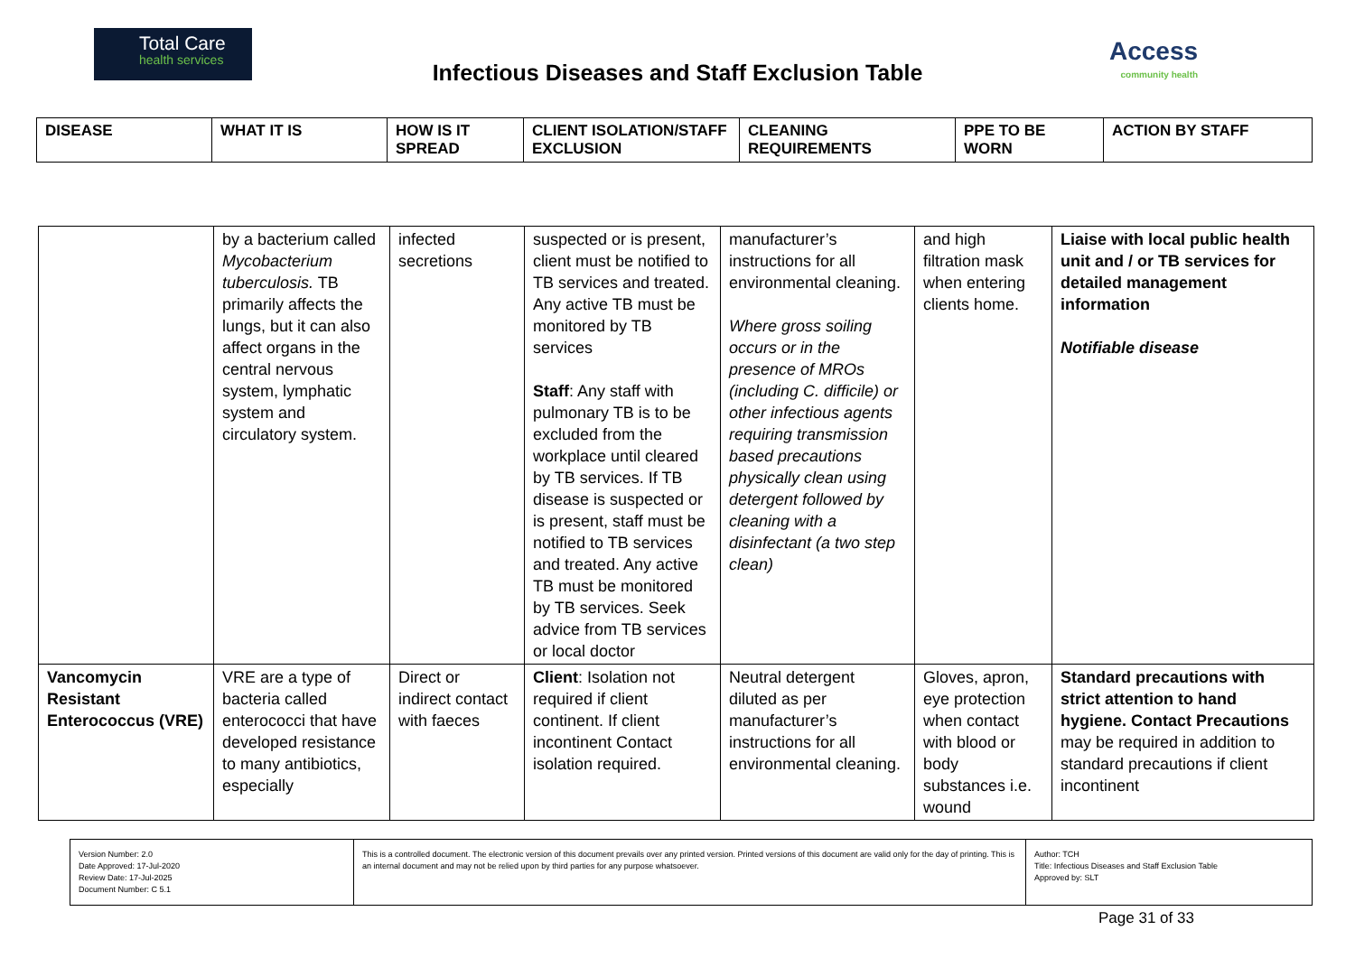Total Care
health services
Infectious Diseases and Staff Exclusion Table
Access
community health
| DISEASE | WHAT IT IS | HOW IS IT SPREAD | CLIENT ISOLATION/STAFF EXCLUSION | CLEANING REQUIREMENTS | PPE TO BE WORN | ACTION BY STAFF |
| --- | --- | --- | --- | --- | --- | --- |
| | by a bacterium called Mycobacterium tuberculosis. TB primarily affects the lungs, but it can also affect organs in the central nervous system, lymphatic system and circulatory system. | infected secretions | suspected or is present, client must be notified to TB services and treated. Any active TB must be monitored by TB services Staff : Any staff with pulmonary TB is to be excluded from the workplace until cleared by TB services. If TB disease is suspected or is present, staff must be notified to TB services and treated. Any active TB must be monitored by TB services. Seek advice from TB services or local doctor | manufacturer’s instructions for all environmental cleaning. Where gross soiling occurs or in the presence of MROs (including C. difficile) or other infectious agents requiring transmission based precautions physically clean using detergent followed by cleaning with a disinfectant (a two step clean) | and high filtration mask when entering clients home. | Liaise with local public health unit and / or TB services for detailed management information Notifiable disease |
| Vancomycin Resistant Enterococcus (VRE) | VRE are a type of bacteria called enterococci that have developed resistance to many antibiotics, especially | Direct or indirect contact with faeces | Client : Isolation not required if client continent. If client incontinent Contact isolation required. | Neutral detergent diluted as per manufacturer’s instructions for all environmental cleaning. | Gloves, apron, eye protection when contact with blood or body substances i.e. wound | Standard precautions with strict attention to hand hygiene. Contact Precautions may be required in addition to standard precautions if client incontinent |
| Version Number: 2.0 Date Approved: 17-Jul-2020 Review Date: 17-Jul-2025 Document Number: C 5.1 | This is a controlled document. The electronic version of this document prevails over any printed version. Printed versions of this document are valid only for the day of printing. This is an internal document and may not be relied upon by third parties for any purpose whatsoever. | Author: TCH Title: Infectious Diseases and Staff Exclusion Table Approved by: SLT |
Page 31 of 33